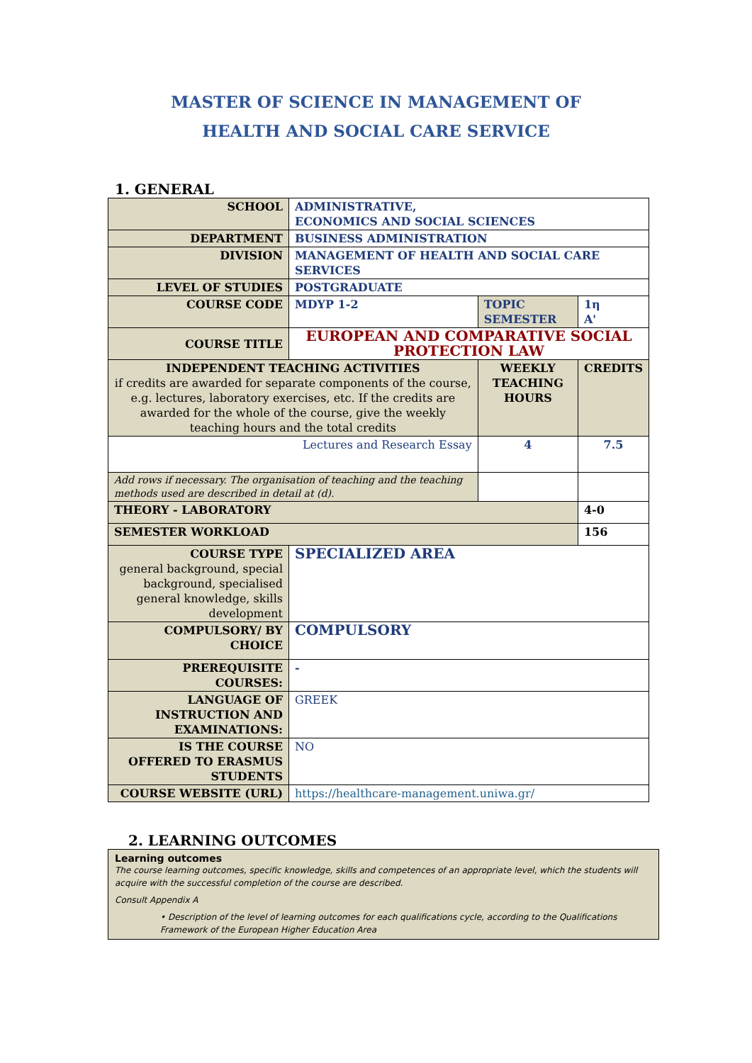MASTER OF SCIENCE IN MANAGEMENT OF
HEALTH AND SOCIAL CARE SERVICE
1. GENERAL
| SCHOOL | ADMINISTRATIVE, ECONOMICS AND SOCIAL SCIENCES | | |
| DEPARTMENT | BUSINESS ADMINISTRATION | | |
| DIVISION | MANAGEMENT OF HEALTH AND SOCIAL CARE SERVICES | | |
| LEVEL OF STUDIES | POSTGRADUATE | | |
| COURSE CODE | MDYP 1-2 | TOPIC SEMESTER | 1η A' |
| COURSE TITLE | EUROPEAN AND COMPARATIVE SOCIAL PROTECTION LAW | | |
| INDEPENDENT TEACHING ACTIVITIES if credits are awarded for separate components of the course, e.g. lectures, laboratory exercises, etc. If the credits are awarded for the whole of the course, give the weekly teaching hours and the total credits | | WEEKLY TEACHING HOURS | CREDITS |
| Lectures and Research Essay | | 4 | 7.5 |
| Add rows if necessary. The organisation of teaching and the teaching methods used are described in detail at (d). | | | |
| THEORY - LABORATORY | | | 4-0 |
| SEMESTER WORKLOAD | | | 156 |
| COURSE TYPE general background, special background, specialised general knowledge, skills development | SPECIALIZED AREA | | |
| COMPULSORY/ BY CHOICE | COMPULSORY | | |
| PREREQUISITE COURSES: | - | | |
| LANGUAGE OF INSTRUCTION AND EXAMINATIONS: | GREEK | | |
| IS THE COURSE OFFERED TO ERASMUS STUDENTS | NO | | |
| COURSE WEBSITE (URL) | https://healthcare-management.uniwa.gr/ | | |
2. LEARNING OUTCOMES
Learning outcomes
The course learning outcomes, specific knowledge, skills and competences of an appropriate level, which the students will acquire with the successful completion of the course are described.
Consult Appendix A
• Description of the level of learning outcomes for each qualifications cycle, according to the Qualifications Framework of the European Higher Education Area